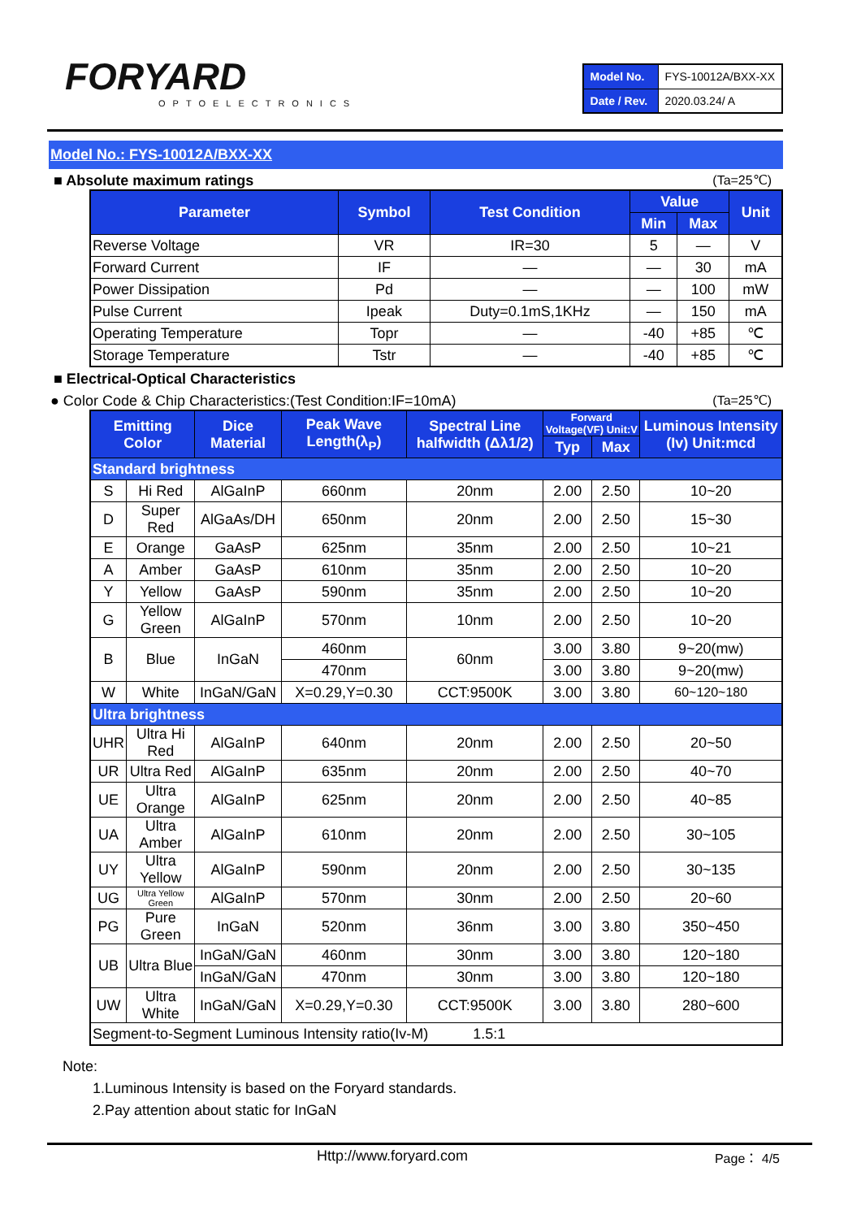FORYARD
OPTOELECTRONICS
| Model No. | FYS-10012A/BXX-XX |
| Date / Rev. | 2020.03.24/ A |
Model No.: FYS-10012A/BXX-XX
■ Absolute maximum ratings (Ta=25℃)
| Parameter | Symbol | Test Condition | Value | | Unit |
| --- | --- | --- | --- | --- | --- |
| | | | Min | Max | |
| Reverse Voltage | VR | IR=30 | 5 | — | V |
| Forward Current | IF | — | — | 30 | mA |
| Power Dissipation | Pd | — | — | 100 | mW |
| Pulse Current | Ipeak | Duty=0.1mS,1KHz | — | 150 | mA |
| Operating Temperature | Topr | — | -40 | +85 | ℃ |
| Storage Temperature | Tstr | — | -40 | +85 | ℃ |
■ Electrical-Optical Characteristics
● Color Code & Chip Characteristics:(Test Condition:IF=10mA) (Ta=25℃)
| Emitting Color | | Dice Material | Peak Wave Length(λ<sub>P</sub>) | Spectral Line halfwidth (Δλ1/2) | Forward Voltage(VF) Unit:V | | Luminous Intensity (Iv) Unit:mcd |
| --- | --- | --- | --- | --- | --- | --- | --- |
| | | | | | Typ | Max | |
| Standard brightness | | | | | | | |
| S | Hi Red | AlGaInP | 660nm | 20nm | 2.00 | 2.50 | 10~20 |
| D | Super Red | AlGaAs/DH | 650nm | 20nm | 2.00 | 2.50 | 15~30 |
| E | Orange | GaAsP | 625nm | 35nm | 2.00 | 2.50 | 10~21 |
| A | Amber | GaAsP | 610nm | 35nm | 2.00 | 2.50 | 10~20 |
| Y | Yellow | GaAsP | 590nm | 35nm | 2.00 | 2.50 | 10~20 |
| G | Yellow Green | AlGaInP | 570nm | 10nm | 2.00 | 2.50 | 10~20 |
| B | Blue | InGaN | 460nm | 60nm | 3.00 | 3.80 | 9~20(mw) |
| | | | 470nm | | 3.00 | 3.80 | 9~20(mw) |
| W | White | InGaN/GaN | X=0.29,Y=0.30 | CCT:9500K | 3.00 | 3.80 | 60~120~180 |
| Ultra brightness | | | | | | | |
| UHR | Ultra Hi Red | AlGaInP | 640nm | 20nm | 2.00 | 2.50 | 20~50 |
| UR | Ultra Red | AlGaInP | 635nm | 20nm | 2.00 | 2.50 | 40~70 |
| UE | Ultra Orange | AlGaInP | 625nm | 20nm | 2.00 | 2.50 | 40~85 |
| UA | Ultra Amber | AlGaInP | 610nm | 20nm | 2.00 | 2.50 | 30~105 |
| UY | Ultra Yellow | AlGaInP | 590nm | 20nm | 2.00 | 2.50 | 30~135 |
| UG | Ultra Yellow Green | AlGaInP | 570nm | 30nm | 2.00 | 2.50 | 20~60 |
| PG | Pure Green | InGaN | 520nm | 36nm | 3.00 | 3.80 | 350~450 |
| UB | Ultra Blue | InGaN/GaN | 460nm | 30nm | 3.00 | 3.80 | 120~180 |
| | | InGaN/GaN | 470nm | 30nm | 3.00 | 3.80 | 120~180 |
| UW | Ultra White | InGaN/GaN | X=0.29,Y=0.30 | CCT:9500K | 3.00 | 3.80 | 280~600 |
| Segment-to-Segment Luminous Intensity ratio(Iv-M) 1.5:1 | | | | | | | |
Note:
1.Luminous Intensity is based on the Foryard standards.
2.Pay attention about static for InGaN
Http://www.foryard.com Page： 4/5